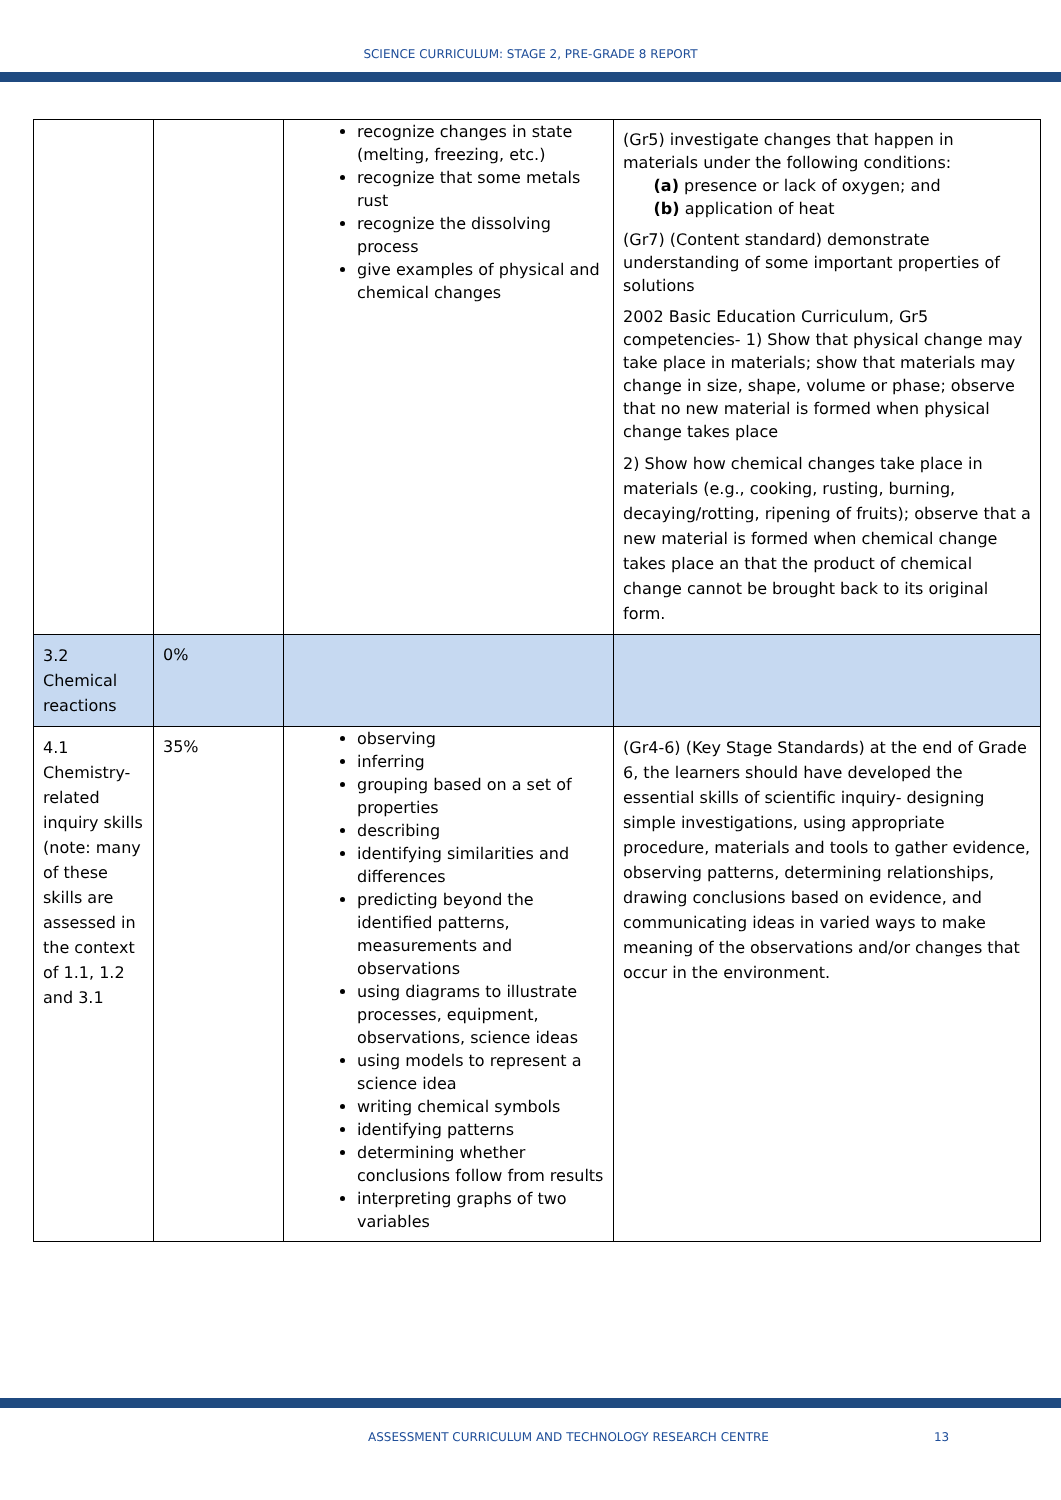SCIENCE CURRICULUM: STAGE 2, PRE-GRADE 8 REPORT
| | | recognize changes in state (melting, freezing, etc.) recognize that some metals rust recognize the dissolving process give examples of physical and chemical changes | (Gr5) investigate changes that happen in materials under the following conditions: (a) presence or lack of oxygen; and (b) application of heat (Gr7) (Content standard) demonstrate understanding of some important properties of solutions 2002 Basic Education Curriculum, Gr5 competencies- 1) Show that physical change may take place in materials; show that materials may change in size, shape, volume or phase; observe that no new material is formed when physical change takes place 2) Show how chemical changes take place in materials (e.g., cooking, rusting, burning, decaying/rotting, ripening of fruits); observe that a new material is formed when chemical change takes place an that the product of chemical change cannot be brought back to its original form. |
| 3.2 Chemical reactions | 0% | | |
| 4.1 Chemistry-related inquiry skills (note: many of these skills are assessed in the context of 1.1, 1.2 and 3.1 | 35% | observing inferring grouping based on a set of properties describing identifying similarities and differences predicting beyond the identified patterns, measurements and observations using diagrams to illustrate processes, equipment, observations, science ideas using models to represent a science idea writing chemical symbols identifying patterns determining whether conclusions follow from results interpreting graphs of two variables | (Gr4-6) (Key Stage Standards) at the end of Grade 6, the learners should have developed the essential skills of scientific inquiry- designing simple investigations, using appropriate procedure, materials and tools to gather evidence, observing patterns, determining relationships, drawing conclusions based on evidence, and communicating ideas in varied ways to make meaning of the observations and/or changes that occur in the environment. |
ASSESSMENT CURRICULUM AND TECHNOLOGY RESEARCH CENTRE 13